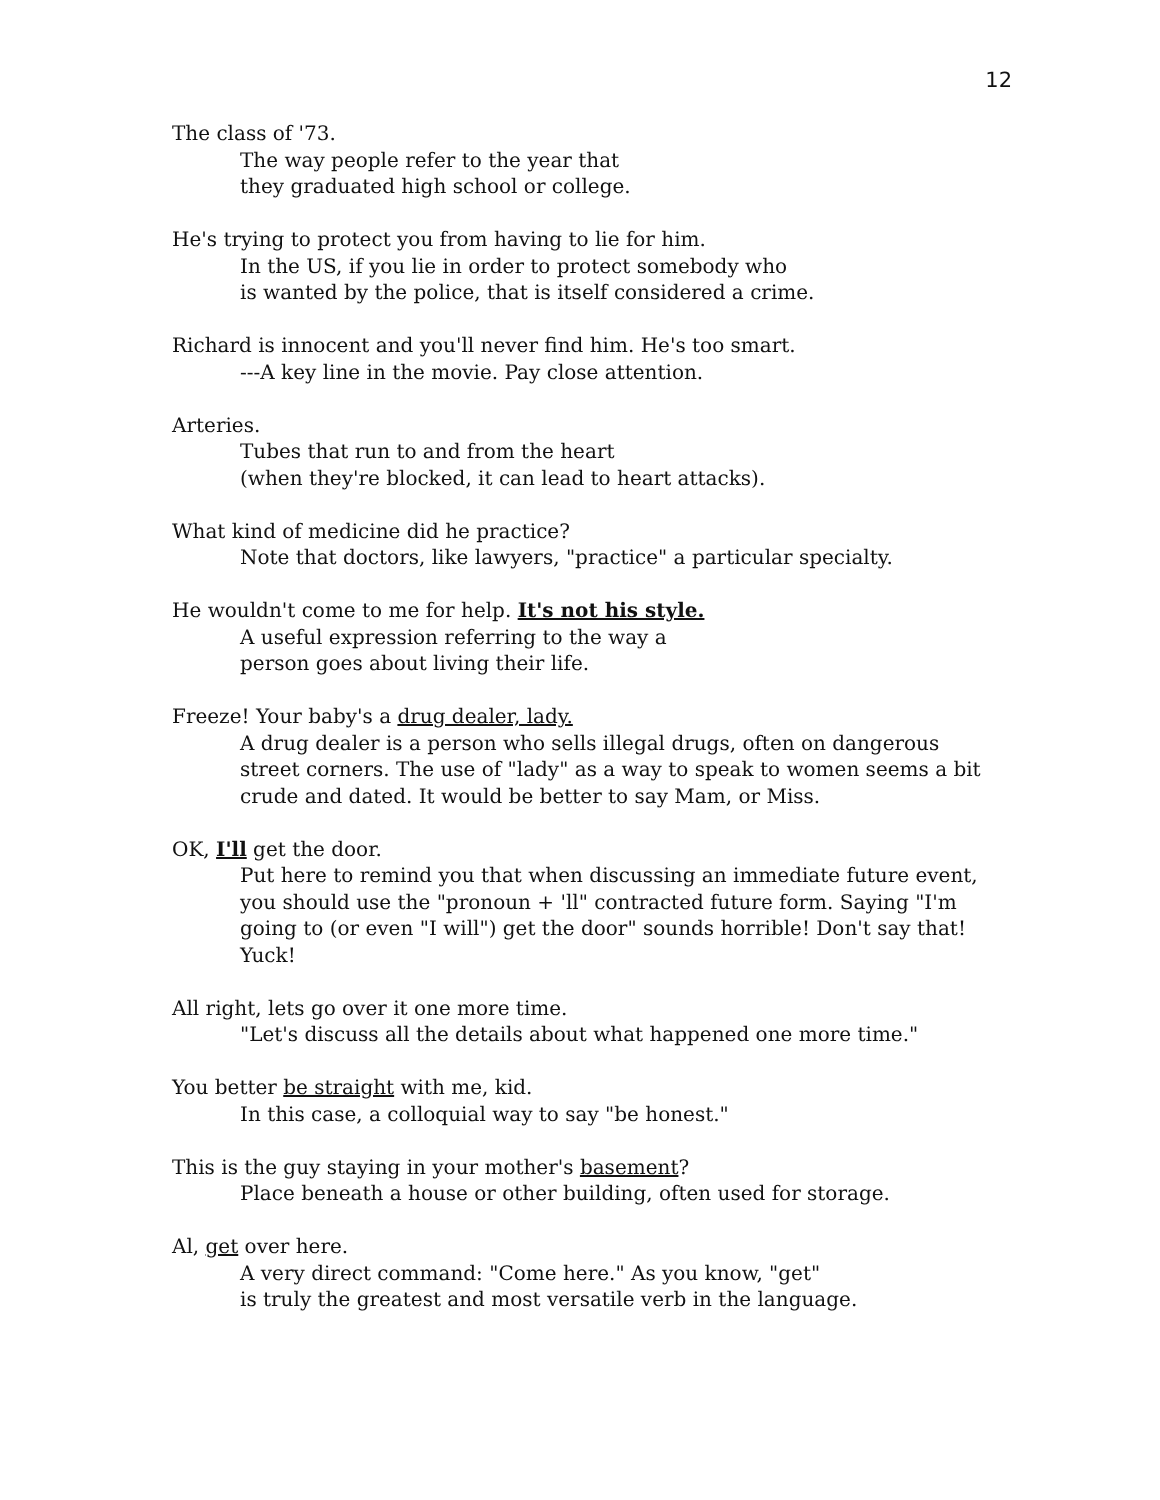12
The class of '73.
The way people refer to the year that
they graduated high school or college.
He's trying to protect you from having to lie for him.
In the US, if you lie in order to protect somebody who
is wanted by the police, that is itself considered a crime.
Richard is innocent and you'll never find him. He's too smart.
---A key line in the movie. Pay close attention.
Arteries.
Tubes that run to and from the heart
(when they're blocked, it can lead to heart attacks).
What kind of medicine did he practice?
Note that doctors, like lawyers, "practice" a particular specialty.
He wouldn't come to me for help. It's not his style.
A useful expression referring to the way a
person goes about living their life.
Freeze! Your baby's a drug dealer, lady.
A drug dealer is a person who sells illegal drugs, often on dangerous street corners. The use of "lady" as a way to speak to women seems a bit crude and dated. It would be better to say Mam, or Miss.
OK, I'll get the door.
Put here to remind you that when discussing an immediate future event, you should use the "pronoun + 'll" contracted future form. Saying "I'm going to (or even "I will") get the door" sounds horrible! Don't say that! Yuck!
All right, lets go over it one more time.
"Let's discuss all the details about what happened one more time."
You better be straight with me, kid.
In this case, a colloquial way to say "be honest."
This is the guy staying in your mother's basement?
Place beneath a house or other building, often used for storage.
Al, get over here.
A very direct command: "Come here." As you know, "get"
is truly the greatest and most versatile verb in the language.